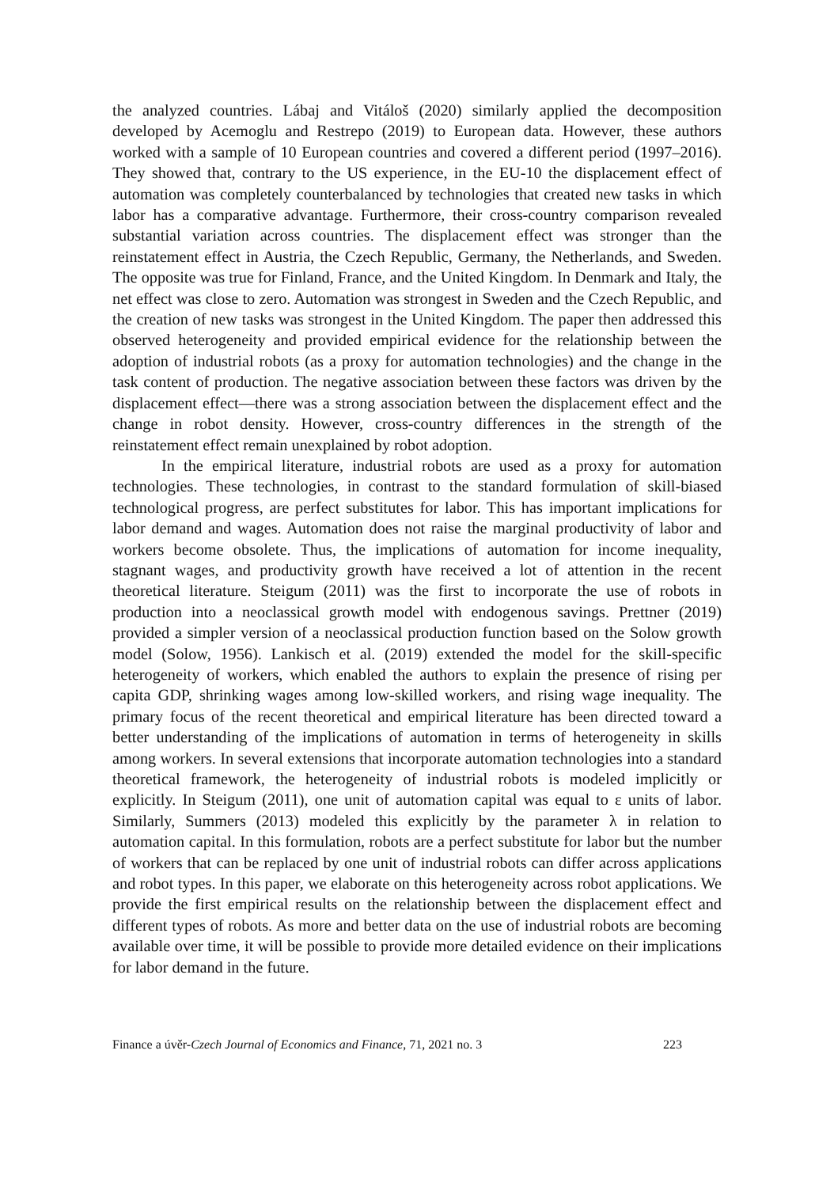the analyzed countries. Lábaj and Vitáloš (2020) similarly applied the decomposition developed by Acemoglu and Restrepo (2019) to European data. However, these authors worked with a sample of 10 European countries and covered a different period (1997–2016). They showed that, contrary to the US experience, in the EU-10 the displacement effect of automation was completely counterbalanced by technologies that created new tasks in which labor has a comparative advantage. Furthermore, their cross-country comparison revealed substantial variation across countries. The displacement effect was stronger than the reinstatement effect in Austria, the Czech Republic, Germany, the Netherlands, and Sweden. The opposite was true for Finland, France, and the United Kingdom. In Denmark and Italy, the net effect was close to zero. Automation was strongest in Sweden and the Czech Republic, and the creation of new tasks was strongest in the United Kingdom. The paper then addressed this observed heterogeneity and provided empirical evidence for the relationship between the adoption of industrial robots (as a proxy for automation technologies) and the change in the task content of production. The negative association between these factors was driven by the displacement effect—there was a strong association between the displacement effect and the change in robot density. However, cross-country differences in the strength of the reinstatement effect remain unexplained by robot adoption.
In the empirical literature, industrial robots are used as a proxy for automation technologies. These technologies, in contrast to the standard formulation of skill-biased technological progress, are perfect substitutes for labor. This has important implications for labor demand and wages. Automation does not raise the marginal productivity of labor and workers become obsolete. Thus, the implications of automation for income inequality, stagnant wages, and productivity growth have received a lot of attention in the recent theoretical literature. Steigum (2011) was the first to incorporate the use of robots in production into a neoclassical growth model with endogenous savings. Prettner (2019) provided a simpler version of a neoclassical production function based on the Solow growth model (Solow, 1956). Lankisch et al. (2019) extended the model for the skill-specific heterogeneity of workers, which enabled the authors to explain the presence of rising per capita GDP, shrinking wages among low-skilled workers, and rising wage inequality. The primary focus of the recent theoretical and empirical literature has been directed toward a better understanding of the implications of automation in terms of heterogeneity in skills among workers. In several extensions that incorporate automation technologies into a standard theoretical framework, the heterogeneity of industrial robots is modeled implicitly or explicitly. In Steigum (2011), one unit of automation capital was equal to ε units of labor. Similarly, Summers (2013) modeled this explicitly by the parameter λ in relation to automation capital. In this formulation, robots are a perfect substitute for labor but the number of workers that can be replaced by one unit of industrial robots can differ across applications and robot types. In this paper, we elaborate on this heterogeneity across robot applications. We provide the first empirical results on the relationship between the displacement effect and different types of robots. As more and better data on the use of industrial robots are becoming available over time, it will be possible to provide more detailed evidence on their implications for labor demand in the future.
Finance a úvěr-Czech Journal of Economics and Finance, 71, 2021 no. 3 223